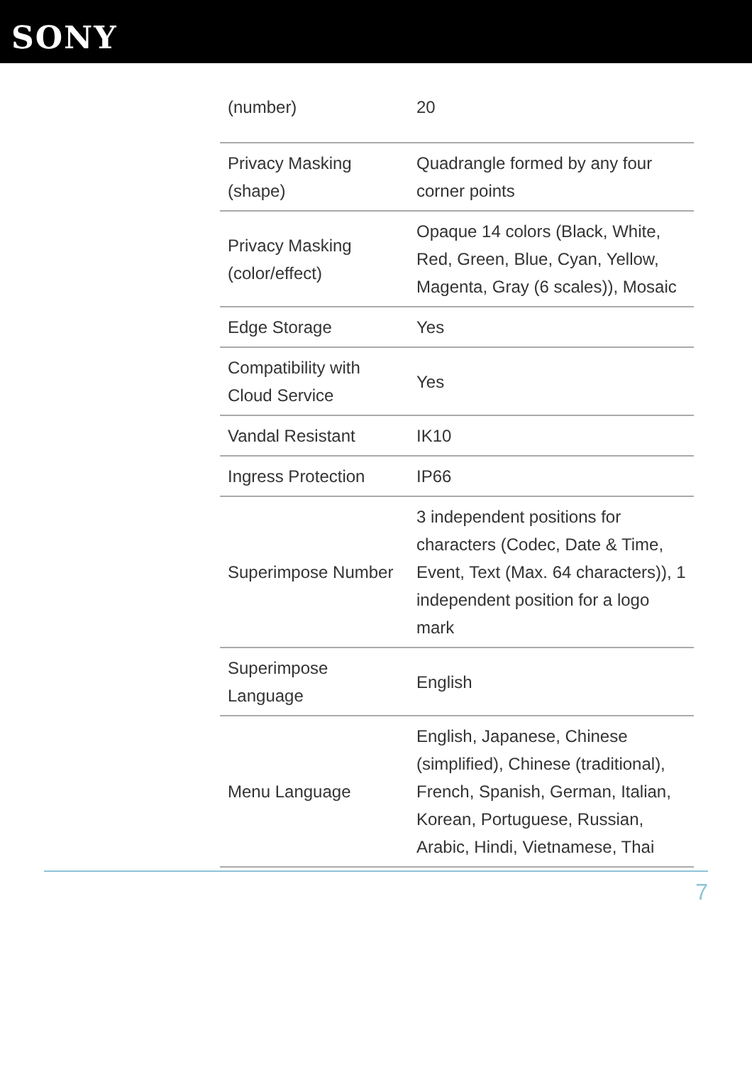SONY
| (number) | 20 |
| Privacy Masking (shape) | Quadrangle formed by any four corner points |
| Privacy Masking (color/effect) | Opaque 14 colors (Black, White, Red, Green, Blue, Cyan, Yellow, Magenta, Gray (6 scales)), Mosaic |
| Edge Storage | Yes |
| Compatibility with Cloud Service | Yes |
| Vandal Resistant | IK10 |
| Ingress Protection | IP66 |
| Superimpose Number | 3 independent positions for characters (Codec, Date & Time, Event, Text (Max. 64 characters)), 1 independent position for a logo mark |
| Superimpose Language | English |
| Menu Language | English, Japanese, Chinese (simplified), Chinese (traditional), French, Spanish, German, Italian, Korean, Portuguese, Russian, Arabic, Hindi, Vietnamese, Thai |
7